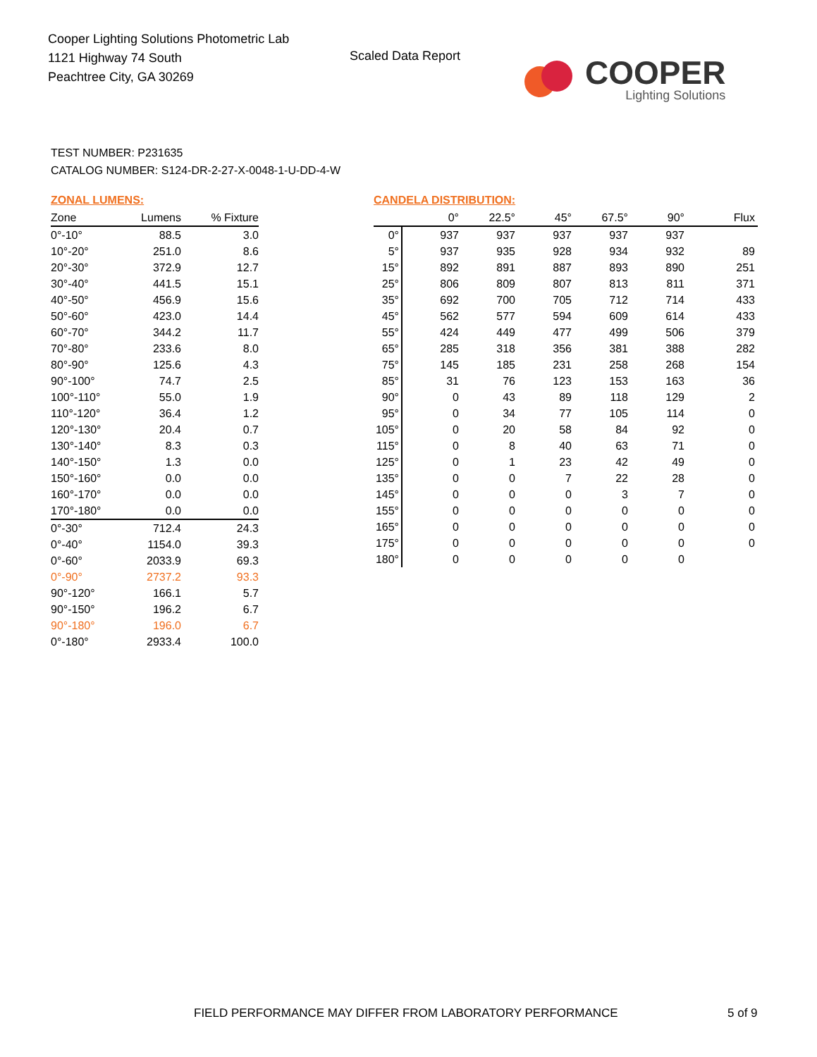Cooper Lighting Solutions Photometric Lab
1121 Highway 74 South
Peachtree City, GA 30269
Scaled Data Report
COOPER
Lighting Solutions
TEST NUMBER: P231635
CATALOG NUMBER: S124-DR-2-27-X-0048-1-U-DD-4-W
ZONAL LUMENS:
| Zone | Lumens | % Fixture |
| --- | --- | --- |
| 0°-10° | 88.5 | 3.0 |
| 10°-20° | 251.0 | 8.6 |
| 20°-30° | 372.9 | 12.7 |
| 30°-40° | 441.5 | 15.1 |
| 40°-50° | 456.9 | 15.6 |
| 50°-60° | 423.0 | 14.4 |
| 60°-70° | 344.2 | 11.7 |
| 70°-80° | 233.6 | 8.0 |
| 80°-90° | 125.6 | 4.3 |
| 90°-100° | 74.7 | 2.5 |
| 100°-110° | 55.0 | 1.9 |
| 110°-120° | 36.4 | 1.2 |
| 120°-130° | 20.4 | 0.7 |
| 130°-140° | 8.3 | 0.3 |
| 140°-150° | 1.3 | 0.0 |
| 150°-160° | 0.0 | 0.0 |
| 160°-170° | 0.0 | 0.0 |
| 170°-180° | 0.0 | 0.0 |
| 0°-30° | 712.4 | 24.3 |
| 0°-40° | 1154.0 | 39.3 |
| 0°-60° | 2033.9 | 69.3 |
| 0°-90° | 2737.2 | 93.3 |
| 90°-120° | 166.1 | 5.7 |
| 90°-150° | 196.2 | 6.7 |
| 90°-180° | 196.0 | 6.7 |
| 0°-180° | 2933.4 | 100.0 |
CANDELA DISTRIBUTION:
| | 0° | 22.5° | 45° | 67.5° | 90° | Flux |
| --- | --- | --- | --- | --- | --- | --- |
| 0° | 937 | 937 | 937 | 937 | 937 | |
| 5° | 937 | 935 | 928 | 934 | 932 | 89 |
| 15° | 892 | 891 | 887 | 893 | 890 | 251 |
| 25° | 806 | 809 | 807 | 813 | 811 | 371 |
| 35° | 692 | 700 | 705 | 712 | 714 | 433 |
| 45° | 562 | 577 | 594 | 609 | 614 | 433 |
| 55° | 424 | 449 | 477 | 499 | 506 | 379 |
| 65° | 285 | 318 | 356 | 381 | 388 | 282 |
| 75° | 145 | 185 | 231 | 258 | 268 | 154 |
| 85° | 31 | 76 | 123 | 153 | 163 | 36 |
| 90° | 0 | 43 | 89 | 118 | 129 | 2 |
| 95° | 0 | 34 | 77 | 105 | 114 | 0 |
| 105° | 0 | 20 | 58 | 84 | 92 | 0 |
| 115° | 0 | 8 | 40 | 63 | 71 | 0 |
| 125° | 0 | 1 | 23 | 42 | 49 | 0 |
| 135° | 0 | 0 | 7 | 22 | 28 | 0 |
| 145° | 0 | 0 | 0 | 3 | 7 | 0 |
| 155° | 0 | 0 | 0 | 0 | 0 | 0 |
| 165° | 0 | 0 | 0 | 0 | 0 | 0 |
| 175° | 0 | 0 | 0 | 0 | 0 | 0 |
| 180° | 0 | 0 | 0 | 0 | 0 | |
FIELD PERFORMANCE MAY DIFFER FROM LABORATORY PERFORMANCE
5 of 9